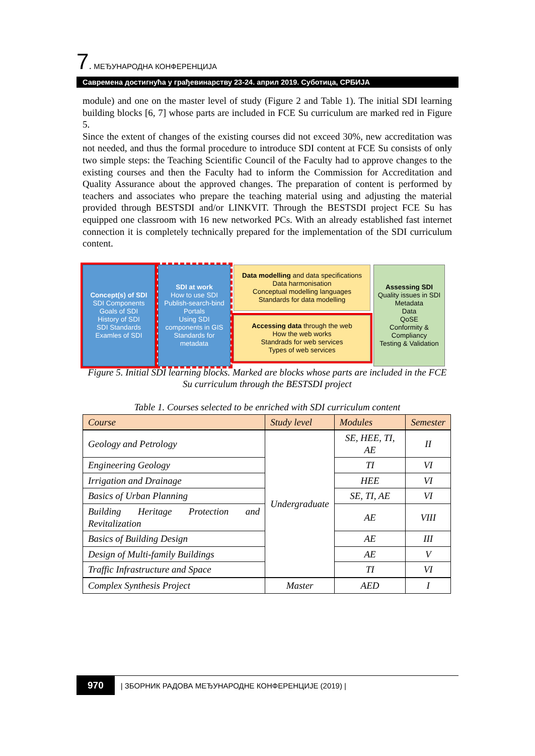7. МЕЂУНАРОДНА КОНФЕРЕНЦИЈА
Савремена достигнућа у грађевинарству 23-24. април 2019. Суботица, СРБИЈА
module) and one on the master level of study (Figure 2 and Table 1). The initial SDI learning building blocks [6, 7] whose parts are included in FCE Su curriculum are marked red in Figure 5.
Since the extent of changes of the existing courses did not exceed 30%, new accreditation was not needed, and thus the formal procedure to introduce SDI content at FCE Su consists of only two simple steps: the Teaching Scientific Council of the Faculty had to approve changes to the existing courses and then the Faculty had to inform the Commission for Accreditation and Quality Assurance about the approved changes. The preparation of content is performed by teachers and associates who prepare the teaching material using and adjusting the material provided through BESTSDI and/or LINKVIT. Through the BESTSDI project FCE Su has equipped one classroom with 16 new networked PCs. With an already established fast internet connection it is completely technically prepared for the implementation of the SDI curriculum content.
Concept(s) of SDI
SDI Components
Goals of SDI
History of SDI
SDI Standards
Examles of SDI
SDI at work
How to use SDI
Publish-search-bind
Portals
Using SDI
components in GIS
Standards for
metadata
Data modelling and data specifications
Data harmonisation
Conceptual modelling languages
Standards for data modelling
Accessing data through the web
How the web works
Standrads for web services
Types of web services
Assessing SDI
Quality issues in SDI
Metadata
Data
QoSE
Conformity &
Compliancy
Testing & Validation
Figure 5. Initial SDI learning blocks. Marked are blocks whose parts are included in the FCE Su curriculum through the BESTSDI project
Table 1. Courses selected to be enriched with SDI curriculum content
| Course | Study level | Modules | Semester |
| --- | --- | --- | --- |
| Geology and Petrology | Undergraduate | SE, HEE, TI, AE | II |
| Engineering Geology | | TI | VI |
| Irrigation and Drainage | | HEE | VI |
| Basics of Urban Planning | | SE, TI, AE | VI |
| Building Heritage Protection and Revitalization | | AE | VIII |
| Basics of Building Design | | AE | III |
| Design of Multi-family Buildings | | AE | V |
| Traffic Infrastructure and Space | | TI | VI |
| Complex Synthesis Project | Master | AED | I |
970 | ЗБОРНИК РАДОВА МЕЂУНАРОДНЕ КОНФЕРЕНЦИЈЕ (2019) |